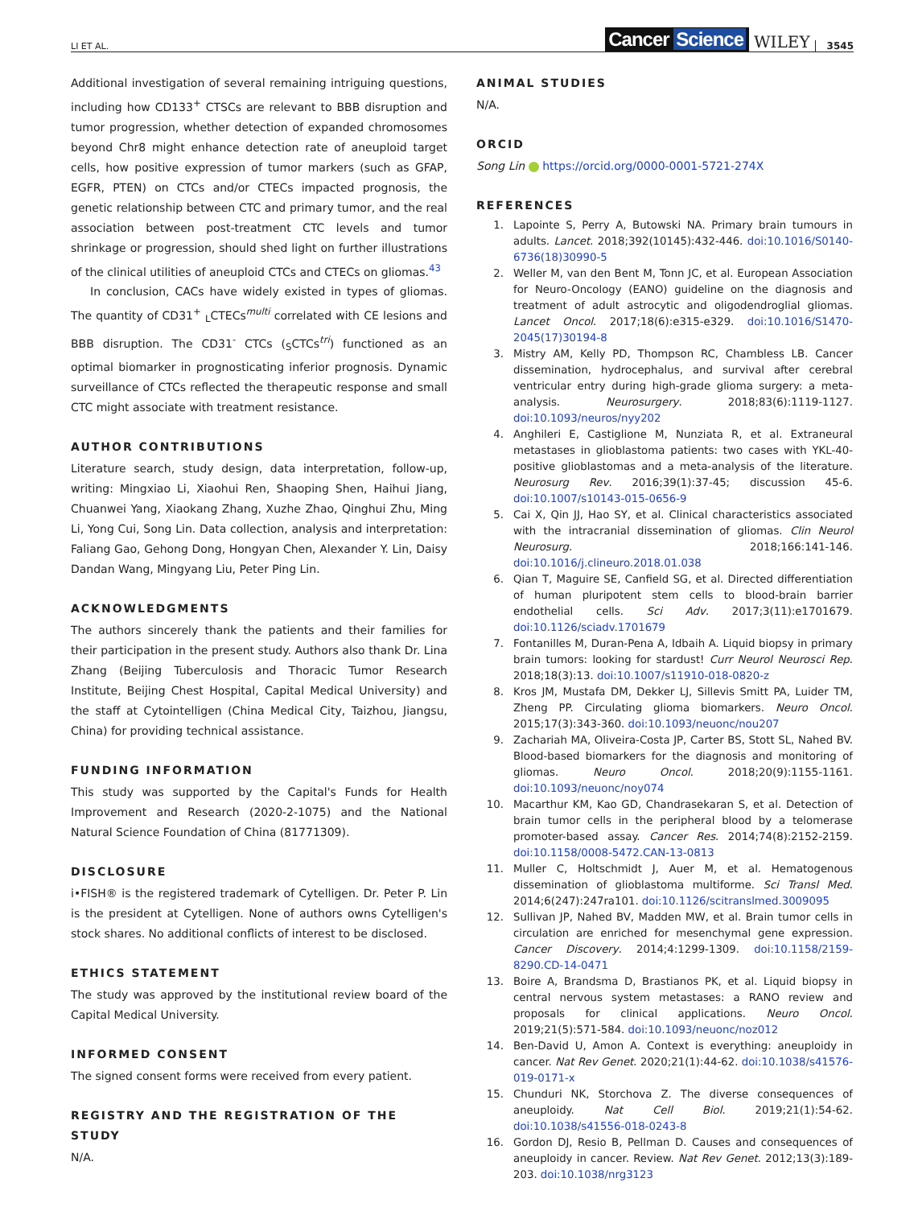LI ET AL.
Cancer Science
WILEY
3545
Additional investigation of several remaining intriguing questions, including how CD133<sup>+</sup> CTSCs are relevant to BBB disruption and tumor progression, whether detection of expanded chromosomes beyond Chr8 might enhance detection rate of aneuploid target cells, how positive expression of tumor markers (such as GFAP, EGFR, PTEN) on CTCs and/or CTECs impacted prognosis, the genetic relationship between CTC and primary tumor, and the real association between post-treatment CTC levels and tumor shrinkage or progression, should shed light on further illustrations of the clinical utilities of aneuploid CTCs and CTECs on gliomas.<sup>43</sup>
In conclusion, CACs have widely existed in types of gliomas. The quantity of CD31<sup>+</sup> <sub>L</sub>CTECs<sup>multi</sup> correlated with CE lesions and BBB disruption. The CD31<sup>-</sup> CTCs (<sub>S</sub>CTCs<sup>tri</sup>) functioned as an optimal biomarker in prognosticating inferior prognosis. Dynamic surveillance of CTCs reflected the therapeutic response and small CTC might associate with treatment resistance.
AUTHOR CONTRIBUTIONS
Literature search, study design, data interpretation, follow-up, writing: Mingxiao Li, Xiaohui Ren, Shaoping Shen, Haihui Jiang, Chuanwei Yang, Xiaokang Zhang, Xuzhe Zhao, Qinghui Zhu, Ming Li, Yong Cui, Song Lin. Data collection, analysis and interpretation: Faliang Gao, Gehong Dong, Hongyan Chen, Alexander Y. Lin, Daisy Dandan Wang, Mingyang Liu, Peter Ping Lin.
ACKNOWLEDGMENTS
The authors sincerely thank the patients and their families for their participation in the present study. Authors also thank Dr. Lina Zhang (Beijing Tuberculosis and Thoracic Tumor Research Institute, Beijing Chest Hospital, Capital Medical University) and the staff at Cytointelligen (China Medical City, Taizhou, Jiangsu, China) for providing technical assistance.
FUNDING INFORMATION
This study was supported by the Capital's Funds for Health Improvement and Research (2020-2-1075) and the National Natural Science Foundation of China (81771309).
DISCLOSURE
i•FISH® is the registered trademark of Cytelligen. Dr. Peter P. Lin is the president at Cytelligen. None of authors owns Cytelligen's stock shares. No additional conflicts of interest to be disclosed.
ETHICS STATEMENT
The study was approved by the institutional review board of the Capital Medical University.
INFORMED CONSENT
The signed consent forms were received from every patient.
REGISTRY AND THE REGISTRATION OF THE STUDY
N/A.
ANIMAL STUDIES
N/A.
ORCID
Song Lin https://orcid.org/0000-0001-5721-274X
REFERENCES
1. Lapointe S, Perry A, Butowski NA. Primary brain tumours in adults. Lancet. 2018;392(10145):432-446. doi:10.1016/S0140-6736(18)30990-5
2. Weller M, van den Bent M, Tonn JC, et al. European Association for Neuro-Oncology (EANO) guideline on the diagnosis and treatment of adult astrocytic and oligodendroglial gliomas. Lancet Oncol. 2017;18(6):e315-e329. doi:10.1016/S1470-2045(17)30194-8
3. Mistry AM, Kelly PD, Thompson RC, Chambless LB. Cancer dissemination, hydrocephalus, and survival after cerebral ventricular entry during high-grade glioma surgery: a meta-analysis. Neurosurgery. 2018;83(6):1119-1127. doi:10.1093/neuros/nyy202
4. Anghileri E, Castiglione M, Nunziata R, et al. Extraneural metastases in glioblastoma patients: two cases with YKL-40-positive glioblastomas and a meta-analysis of the literature. Neurosurg Rev. 2016;39(1):37-45; discussion 45-6. doi:10.1007/s10143-015-0656-9
5. Cai X, Qin JJ, Hao SY, et al. Clinical characteristics associated with the intracranial dissemination of gliomas. Clin Neurol Neurosurg. 2018;166:141-146. doi:10.1016/j.clineuro.2018.01.038
6. Qian T, Maguire SE, Canfield SG, et al. Directed differentiation of human pluripotent stem cells to blood-brain barrier endothelial cells. Sci Adv. 2017;3(11):e1701679. doi:10.1126/sciadv.1701679
7. Fontanilles M, Duran-Pena A, Idbaih A. Liquid biopsy in primary brain tumors: looking for stardust! Curr Neurol Neurosci Rep. 2018;18(3):13. doi:10.1007/s11910-018-0820-z
8. Kros JM, Mustafa DM, Dekker LJ, Sillevis Smitt PA, Luider TM, Zheng PP. Circulating glioma biomarkers. Neuro Oncol. 2015;17(3):343-360. doi:10.1093/neuonc/nou207
9. Zachariah MA, Oliveira-Costa JP, Carter BS, Stott SL, Nahed BV. Blood-based biomarkers for the diagnosis and monitoring of gliomas. Neuro Oncol. 2018;20(9):1155-1161. doi:10.1093/neuonc/noy074
10. Macarthur KM, Kao GD, Chandrasekaran S, et al. Detection of brain tumor cells in the peripheral blood by a telomerase promoter-based assay. Cancer Res. 2014;74(8):2152-2159. doi:10.1158/0008-5472.CAN-13-0813
11. Muller C, Holtschmidt J, Auer M, et al. Hematogenous dissemination of glioblastoma multiforme. Sci Transl Med. 2014;6(247):247ra101. doi:10.1126/scitranslmed.3009095
12. Sullivan JP, Nahed BV, Madden MW, et al. Brain tumor cells in circulation are enriched for mesenchymal gene expression. Cancer Discovery. 2014;4:1299-1309. doi:10.1158/2159-8290.CD-14-0471
13. Boire A, Brandsma D, Brastianos PK, et al. Liquid biopsy in central nervous system metastases: a RANO review and proposals for clinical applications. Neuro Oncol. 2019;21(5):571-584. doi:10.1093/neuonc/noz012
14. Ben-David U, Amon A. Context is everything: aneuploidy in cancer. Nat Rev Genet. 2020;21(1):44-62. doi:10.1038/s41576-019-0171-x
15. Chunduri NK, Storchova Z. The diverse consequences of aneuploidy. Nat Cell Biol. 2019;21(1):54-62. doi:10.1038/s41556-018-0243-8
16. Gordon DJ, Resio B, Pellman D. Causes and consequences of aneuploidy in cancer. Review. Nat Rev Genet. 2012;13(3):189-203. doi:10.1038/nrg3123